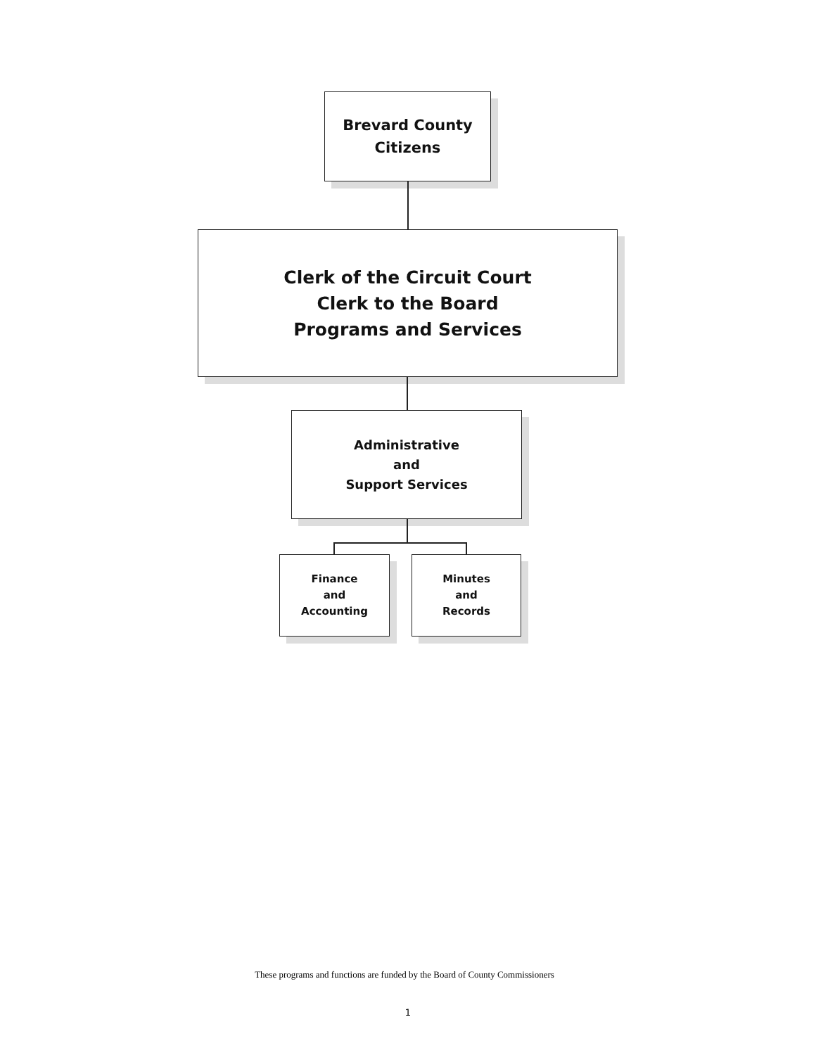Brevard County
Citizens
Clerk of the Circuit Court
Clerk to the Board
Programs and Services
Administrative
and
Support Services
Finance
and
Accounting
Minutes
and
Records
These programs and functions are funded by the Board of County Commissioners
1